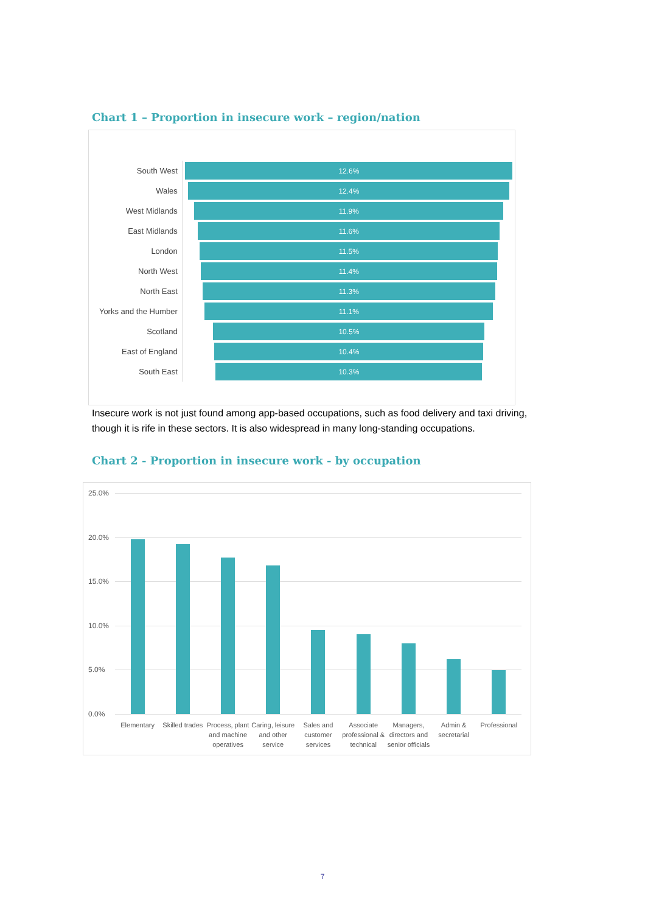Chart 1 – Proportion in insecure work – region/nation
South West
12.6%
Wales
12.4%
West Midlands
11.9%
East Midlands
11.6%
London
11.5%
North West
11.4%
North East
11.3%
Yorks and the Humber
11.1%
Scotland
10.5%
East of England
10.4%
South East
10.3%
Insecure work is not just found among app-based occupations, such as food delivery and taxi driving, though it is rife in these sectors. It is also widespread in many long-standing occupations.
Chart 2 - Proportion in insecure work - by occupation
25.0%
20.0%
15.0%
10.0%
5.0%
0.0%
Elementary Skilled trades Process, plant and machine operatives
Caring, leisure and other service
Sales and customer services Associate professional & technical
Managers, directors and senior officials
Admin & secretarial Professional
7